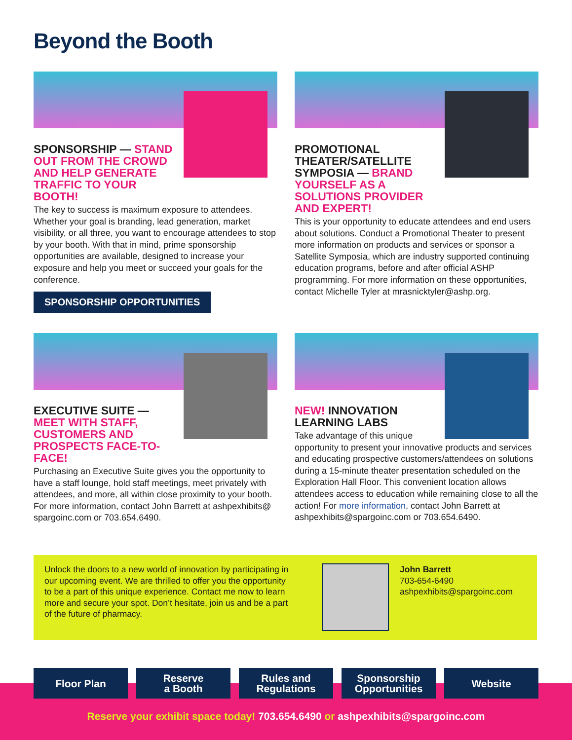Beyond the Booth
SPONSORSHIP — STAND OUT FROM THE CROWD AND HELP GENERATE TRAFFIC TO YOUR BOOTH!
The key to success is maximum exposure to attendees. Whether your goal is branding, lead generation, market visibility, or all three, you want to encourage attendees to stop by your booth. With that in mind, prime sponsorship opportunities are available, designed to increase your exposure and help you meet or succeed your goals for the conference.
SPONSORSHIP OPPORTUNITIES
PROMOTIONAL THEATER/SATELLITE SYMPOSIA — BRAND YOURSELF AS A SOLUTIONS PROVIDER AND EXPERT!
This is your opportunity to educate attendees and end users about solutions. Conduct a Promotional Theater to present more information on products and services or sponsor a Satellite Symposia, which are industry supported continuing education programs, before and after official ASHP programming. For more information on these opportunities, contact Michelle Tyler at mrasnicktyler@ashp.org.
EXECUTIVE SUITE — MEET WITH STAFF, CUSTOMERS AND PROSPECTS FACE-TO-FACE!
Purchasing an Executive Suite gives you the opportunity to have a staff lounge, hold staff meetings, meet privately with attendees, and more, all within close proximity to your booth. For more information, contact John Barrett at ashpexhibits@ spargoinc.com or 703.654.6490.
NEW! INNOVATION LEARNING LABS
Take advantage of this unique
opportunity to present your innovative products and services and educating prospective customers/attendees on solutions during a 15-minute theater presentation scheduled on the Exploration Hall Floor. This convenient location allows attendees access to education while remaining close to all the action! For more information, contact John Barrett at ashpexhibits@spargoinc.com or 703.654.6490.
Unlock the doors to a new world of innovation by participating in our upcoming event. We are thrilled to offer you the opportunity to be a part of this unique experience. Contact me now to learn more and secure your spot. Don’t hesitate, join us and be a part of the future of pharmacy.
John Barrett
703-654-6490
ashpexhibits@spargoinc.com
Floor Plan Reserve
a Booth
Rules and
Regulations
Sponsorship
Opportunities
Website
Reserve your exhibit space today! 703.654.6490 or ashpexhibits@spargoinc.com